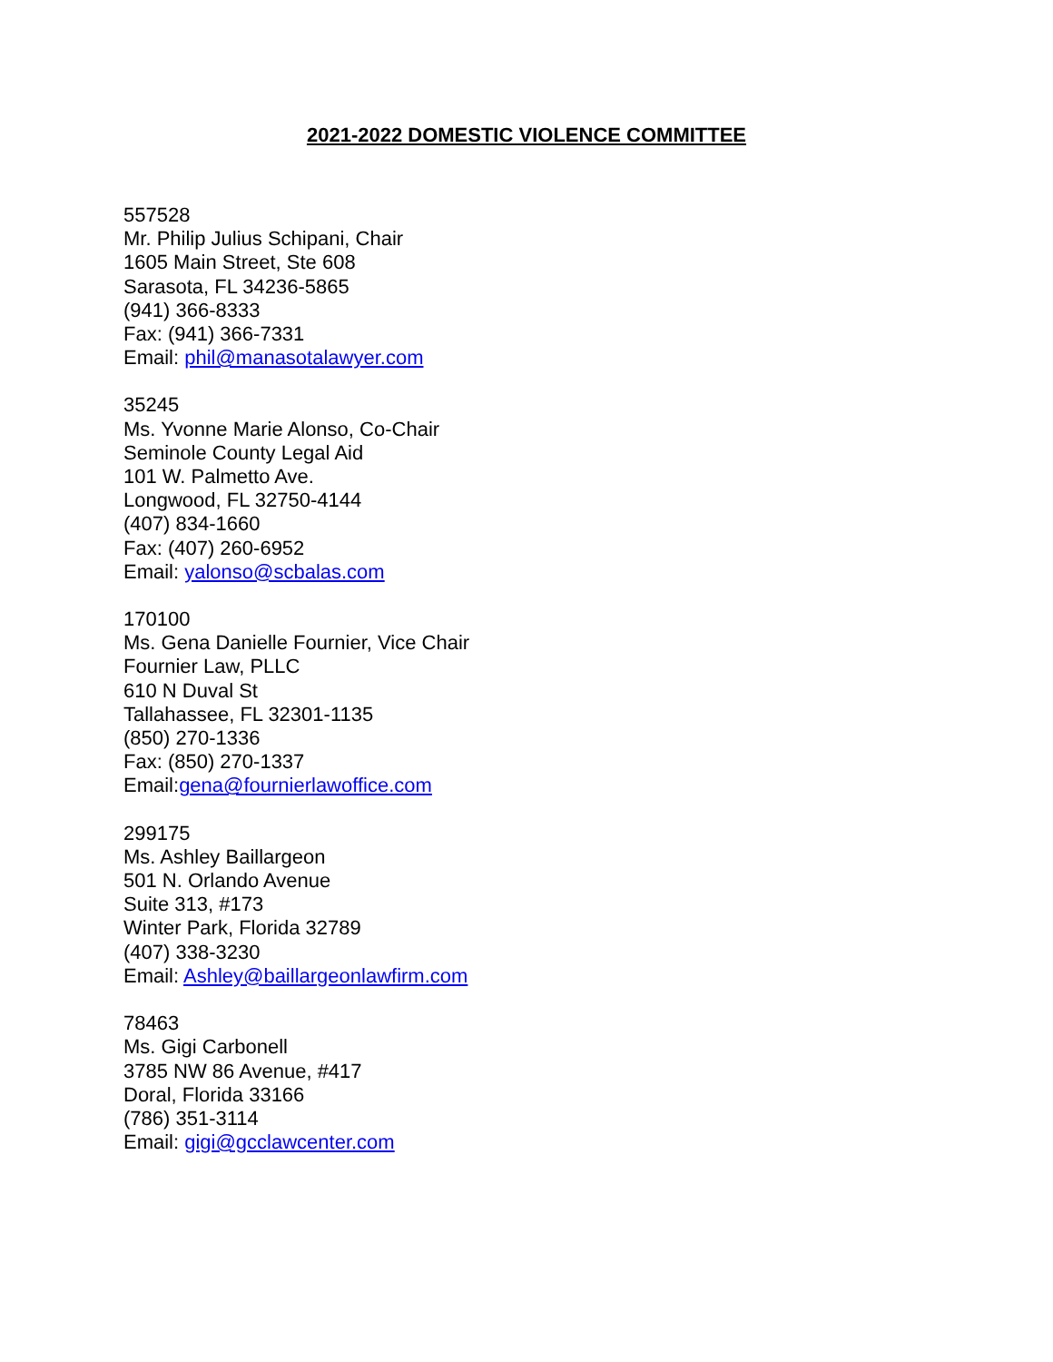2021-2022 DOMESTIC VIOLENCE COMMITTEE
557528
Mr. Philip Julius Schipani, Chair
1605 Main Street, Ste 608
Sarasota, FL 34236-5865
(941) 366-8333
Fax: (941) 366-7331
Email: phil@manasotalawyer.com
35245
Ms. Yvonne Marie Alonso, Co-Chair
Seminole County Legal Aid
101 W. Palmetto Ave.
Longwood, FL 32750-4144
(407) 834-1660
Fax: (407) 260-6952
Email: yalonso@scbalas.com
170100
Ms. Gena Danielle Fournier, Vice Chair
Fournier Law, PLLC
610 N Duval St
Tallahassee, FL 32301-1135
(850) 270-1336
Fax: (850) 270-1337
Email:gena@fournierlawoffice.com
299175
Ms. Ashley Baillargeon
501 N. Orlando Avenue
Suite 313, #173
Winter Park, Florida 32789
(407) 338-3230
Email: Ashley@baillargeonlawfirm.com
78463
Ms. Gigi Carbonell
3785 NW 86 Avenue, #417
Doral, Florida 33166
(786) 351-3114
Email: gigi@gcclawcenter.com